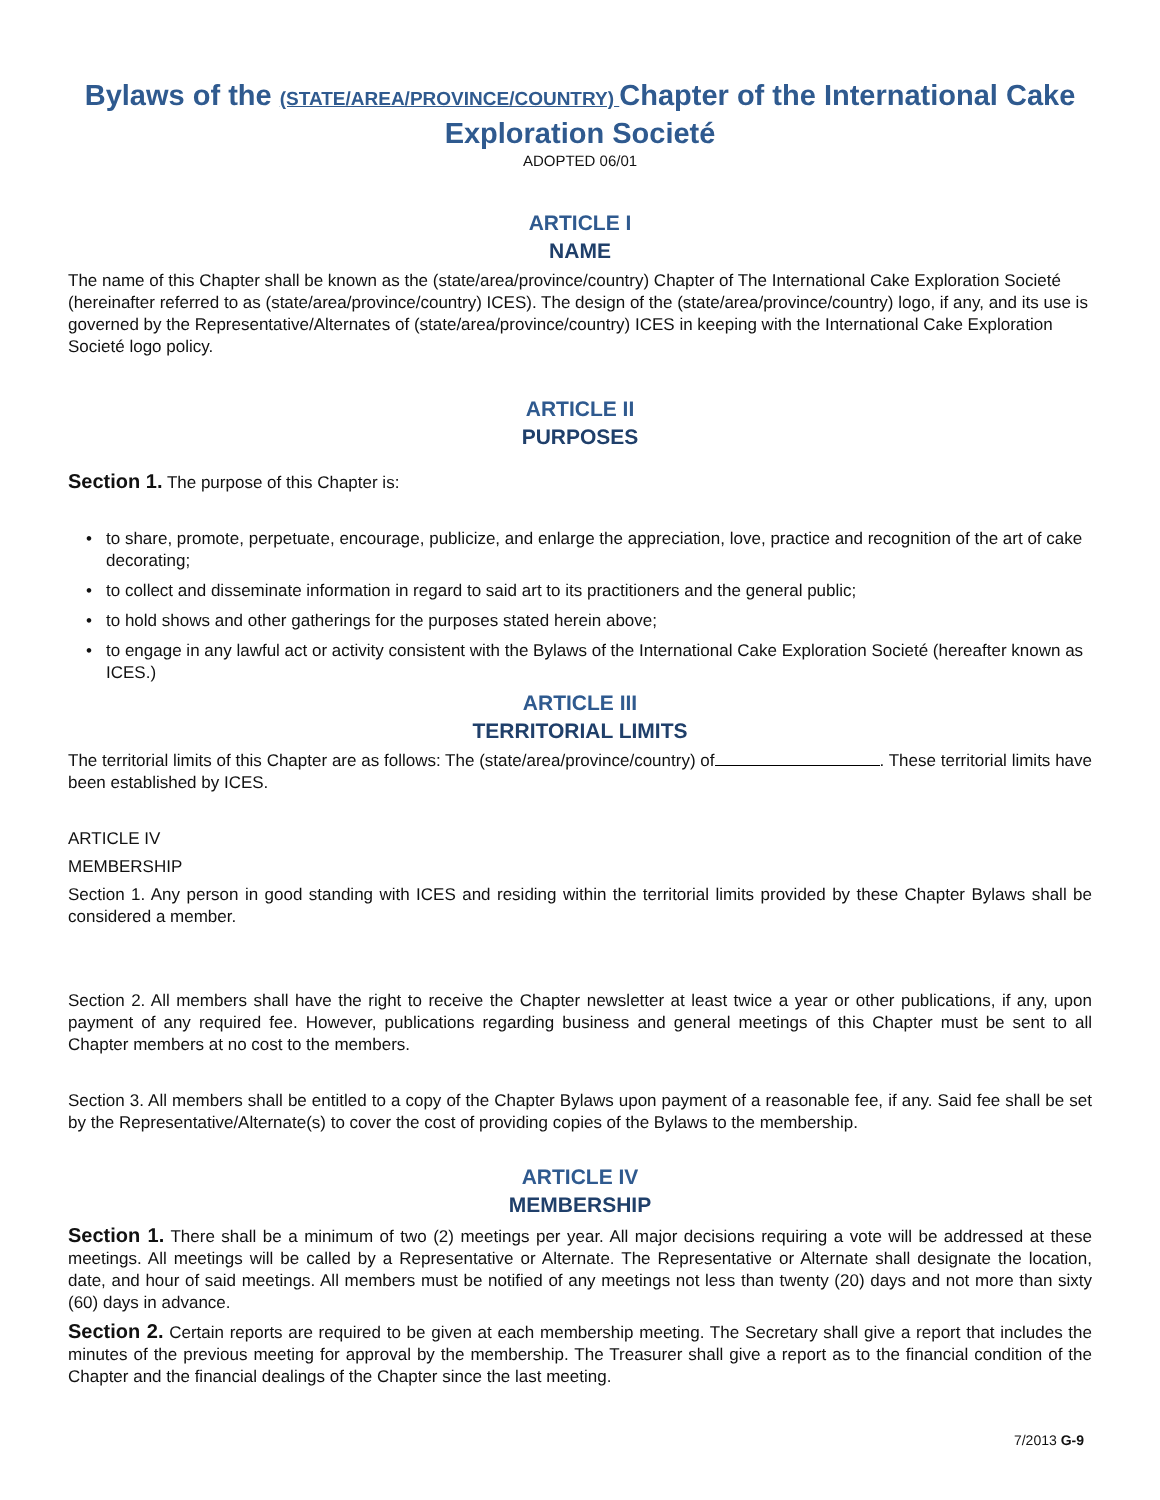Bylaws of the (STATE/AREA/PROVINCE/COUNTRY) Chapter of the International Cake Exploration Societé
ADOPTED 06/01
ARTICLE I
NAME
The name of this Chapter shall be known as the (state/area/province/country) Chapter of The International Cake Exploration Societé (hereinafter referred to as (state/area/province/country) ICES). The design of the (state/area/province/country) logo, if any, and its use is governed by the Representative/Alternates of (state/area/province/country) ICES in keeping with the International Cake Exploration Societé logo policy.
ARTICLE II
PURPOSES
Section 1. The purpose of this Chapter is:
• to share, promote, perpetuate, encourage, publicize, and enlarge the appreciation, love, practice and recognition of the art of cake decorating;
• to collect and disseminate information in regard to said art to its practitioners and the general public;
• to hold shows and other gatherings for the purposes stated herein above;
• to engage in any lawful act or activity consistent with the Bylaws of the International Cake Exploration Societé (hereafter known as ICES.)
ARTICLE III
TERRITORIAL LIMITS
The territorial limits of this Chapter are as follows: The (state/area/province/country) of . These territorial limits have been established by ICES.
ARTICLE IV
MEMBERSHIP
Section 1. Any person in good standing with ICES and residing within the territorial limits provided by these Chapter Bylaws shall be considered a member.
Section 2. All members shall have the right to receive the Chapter newsletter at least twice a year or other publications, if any, upon payment of any required fee. However, publications regarding business and general meetings of this Chapter must be sent to all Chapter members at no cost to the members.
Section 3. All members shall be entitled to a copy of the Chapter Bylaws upon payment of a reasonable fee, if any. Said fee shall be set by the Representative/Alternate(s) to cover the cost of providing copies of the Bylaws to the membership.
ARTICLE IV
MEMBERSHIP
Section 1. There shall be a minimum of two (2) meetings per year. All major decisions requiring a vote will be addressed at these meetings. All meetings will be called by a Representative or Alternate. The Representative or Alternate shall designate the location, date, and hour of said meetings. All members must be notified of any meetings not less than twenty (20) days and not more than sixty (60) days in advance.
Section 2. Certain reports are required to be given at each membership meeting. The Secretary shall give a report that includes the minutes of the previous meeting for approval by the membership. The Treasurer shall give a report as to the financial condition of the Chapter and the financial dealings of the Chapter since the last meeting.
7/2013 G-9